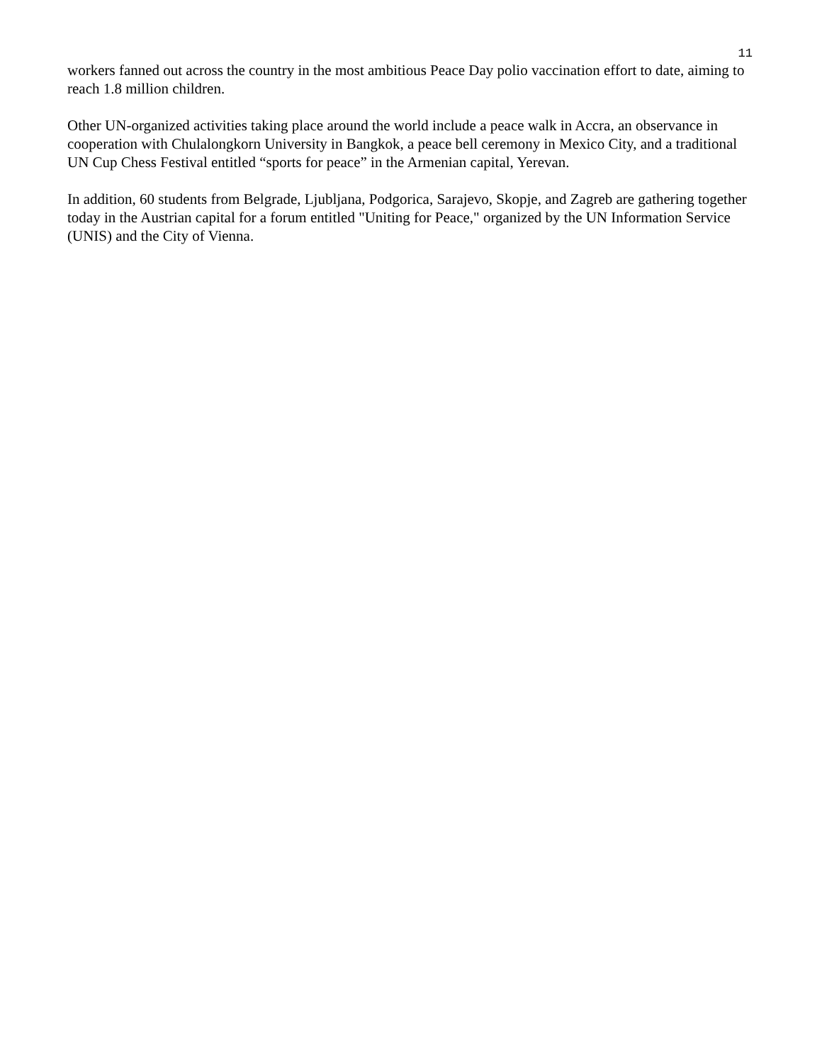11
workers fanned out across the country in the most ambitious Peace Day polio vaccination effort to date, aiming to reach 1.8 million children.
Other UN-organized activities taking place around the world include a peace walk in Accra, an observance in cooperation with Chulalongkorn University in Bangkok, a peace bell ceremony in Mexico City, and a traditional UN Cup Chess Festival entitled “sports for peace” in the Armenian capital, Yerevan.
In addition, 60 students from Belgrade, Ljubljana, Podgorica, Sarajevo, Skopje, and Zagreb are gathering together today in the Austrian capital for a forum entitled "Uniting for Peace," organized by the UN Information Service (UNIS) and the City of Vienna.